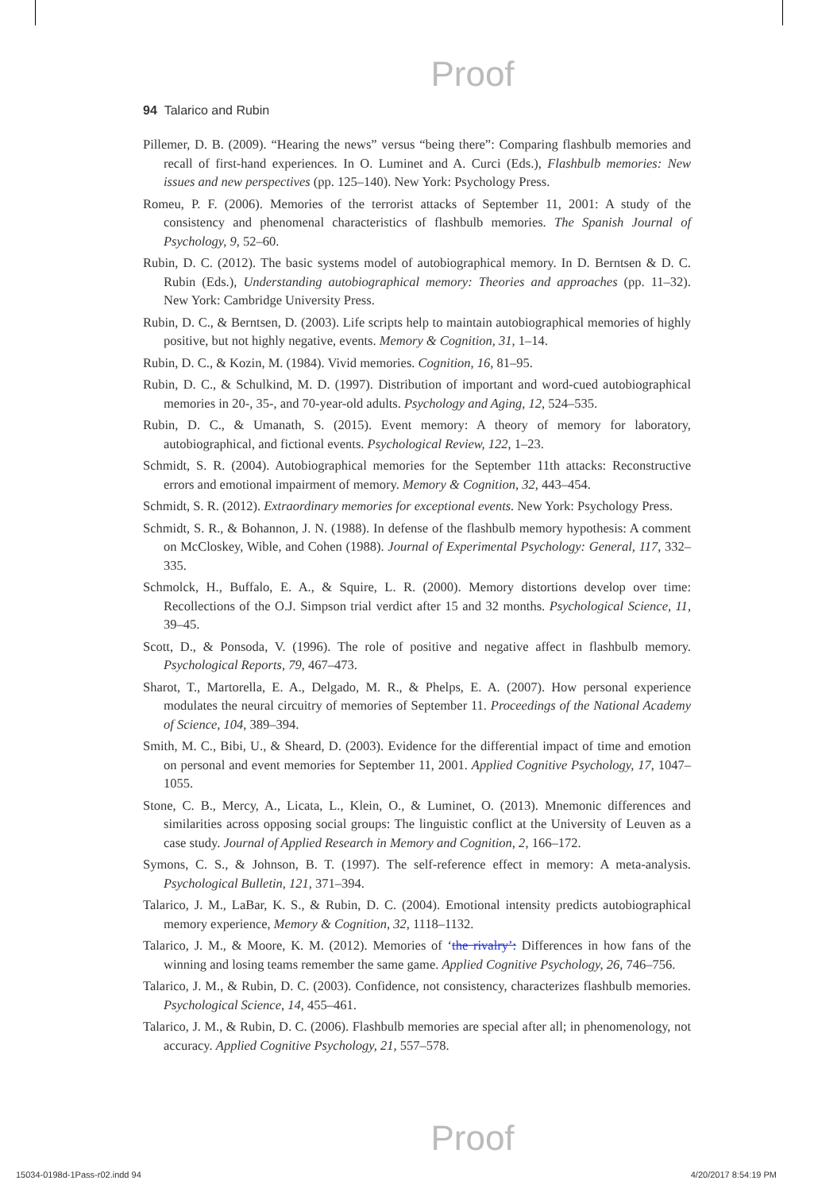Proof
94 Talarico and Rubin
Pillemer, D. B. (2009). “Hearing the news” versus “being there”: Comparing flashbulb memories and recall of first-hand experiences. In O. Luminet and A. Curci (Eds.), Flashbulb memories: New issues and new perspectives (pp. 125–140). New York: Psychology Press.
Romeu, P. F. (2006). Memories of the terrorist attacks of September 11, 2001: A study of the consistency and phenomenal characteristics of flashbulb memories. The Spanish Journal of Psychology, 9, 52–60.
Rubin, D. C. (2012). The basic systems model of autobiographical memory. In D. Berntsen & D. C. Rubin (Eds.), Understanding autobiographical memory: Theories and approaches (pp. 11–32). New York: Cambridge University Press.
Rubin, D. C., & Berntsen, D. (2003). Life scripts help to maintain autobiographical memories of highly positive, but not highly negative, events. Memory & Cognition, 31, 1–14.
Rubin, D. C., & Kozin, M. (1984). Vivid memories. Cognition, 16, 81–95.
Rubin, D. C., & Schulkind, M. D. (1997). Distribution of important and word-cued autobiographical memories in 20-, 35-, and 70-year-old adults. Psychology and Aging, 12, 524–535.
Rubin, D. C., & Umanath, S. (2015). Event memory: A theory of memory for laboratory, autobiographical, and fictional events. Psychological Review, 122, 1–23.
Schmidt, S. R. (2004). Autobiographical memories for the September 11th attacks: Reconstructive errors and emotional impairment of memory. Memory & Cognition, 32, 443–454.
Schmidt, S. R. (2012). Extraordinary memories for exceptional events. New York: Psychology Press.
Schmidt, S. R., & Bohannon, J. N. (1988). In defense of the flashbulb memory hypothesis: A comment on McCloskey, Wible, and Cohen (1988). Journal of Experimental Psychology: General, 117, 332–335.
Schmolck, H., Buffalo, E. A., & Squire, L. R. (2000). Memory distortions develop over time: Recollections of the O.J. Simpson trial verdict after 15 and 32 months. Psychological Science, 11, 39–45.
Scott, D., & Ponsoda, V. (1996). The role of positive and negative affect in flashbulb memory. Psychological Reports, 79, 467–473.
Sharot, T., Martorella, E. A., Delgado, M. R., & Phelps, E. A. (2007). How personal experience modulates the neural circuitry of memories of September 11. Proceedings of the National Academy of Science, 104, 389–394.
Smith, M. C., Bibi, U., & Sheard, D. (2003). Evidence for the differential impact of time and emotion on personal and event memories for September 11, 2001. Applied Cognitive Psychology, 17, 1047–1055.
Stone, C. B., Mercy, A., Licata, L., Klein, O., & Luminet, O. (2013). Mnemonic differences and similarities across opposing social groups: The linguistic conflict at the University of Leuven as a case study. Journal of Applied Research in Memory and Cognition, 2, 166–172.
Symons, C. S., & Johnson, B. T. (1997). The self-reference effect in memory: A meta-analysis. Psychological Bulletin, 121, 371–394.
Talarico, J. M., LaBar, K. S., & Rubin, D. C. (2004). Emotional intensity predicts autobiographical memory experience, Memory & Cognition, 32, 1118–1132.
Talarico, J. M., & Moore, K. M. (2012). Memories of ‘the rivalry’: Differences in how fans of the winning and losing teams remember the same game. Applied Cognitive Psychology, 26, 746–756.
Talarico, J. M., & Rubin, D. C. (2003). Confidence, not consistency, characterizes flashbulb memories. Psychological Science, 14, 455–461.
Talarico, J. M., & Rubin, D. C. (2006). Flashbulb memories are special after all; in phenomenology, not accuracy. Applied Cognitive Psychology, 21, 557–578.
Proof
15034-0198d-1Pass-r02.indd 94 4/20/2017 8:54:19 PM